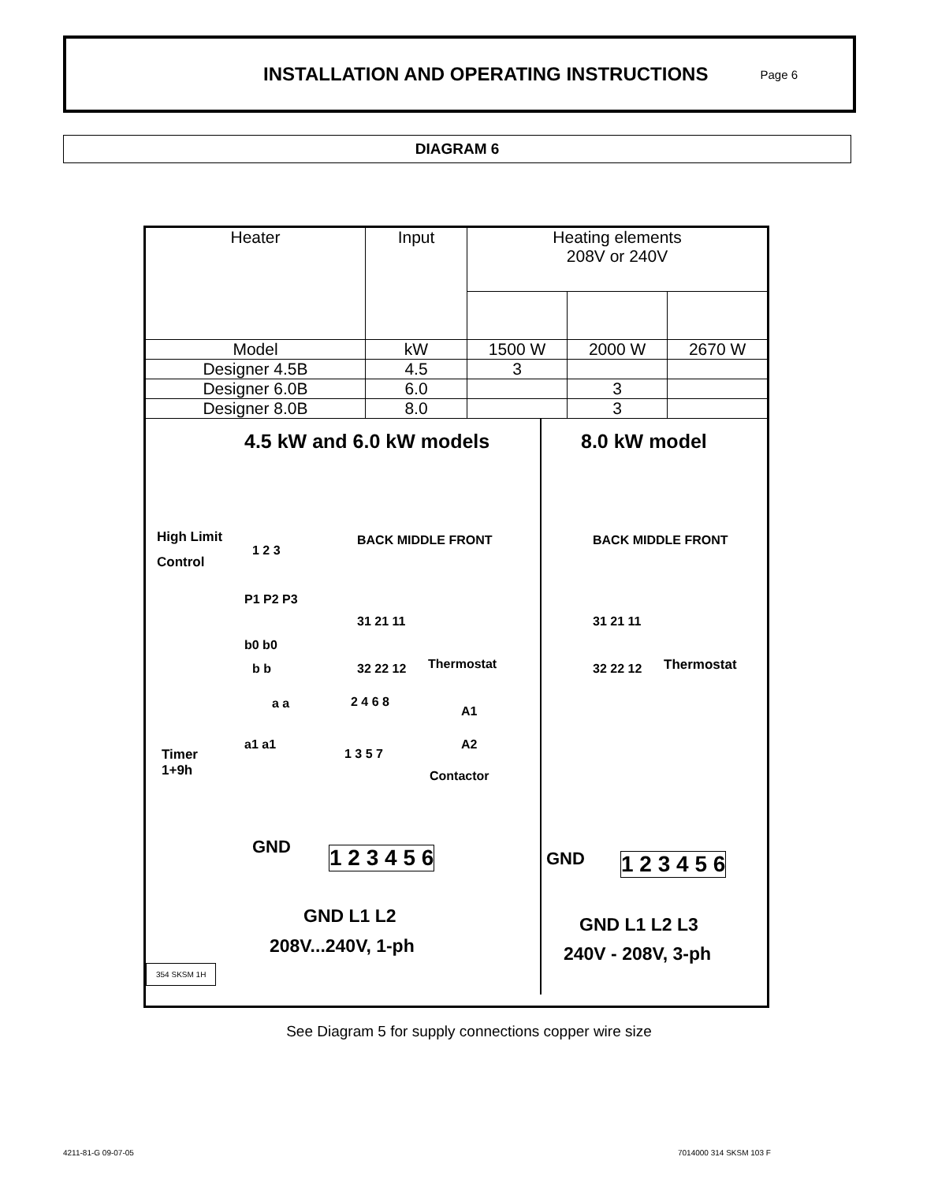INSTALLATION AND OPERATING INSTRUCTIONS
Page 6
DIAGRAM 6
| Heater | Input | Heating elements 208V or 240V | | |
| Model | kW | 1500 W | 2000 W | 2670 W |
| Designer 4.5B | 4.5 | 3 | | |
| Designer 6.0B | 6.0 | | 3 | |
| Designer 8.0B | 8.0 | | 3 | |
4.5 kW and 6.0 kW models
High Limit
Control
1 2 3
P1 P2 P3
BACK MIDDLE FRONT
31 21 11
32 22 12 Thermostat
b0 b0
b b
a a 2 4 6 8
A1
A2
Timer
1+9h
a1 a1
1 3 5 7
Contactor
GND 1 2 3 4 5 6
GND L1 L2
208V...240V, 1-ph
354 SKSM 1H
8.0 kW model
BACK MIDDLE FRONT
31 21 11
32 22 12 Thermostat
GND 1 2 3 4 5 6
GND L1 L2 L3
240V - 208V, 3-ph
See Diagram 5 for supply connections copper wire size
4211-81-G 09-07-05 7014000 314 SKSM 103 F